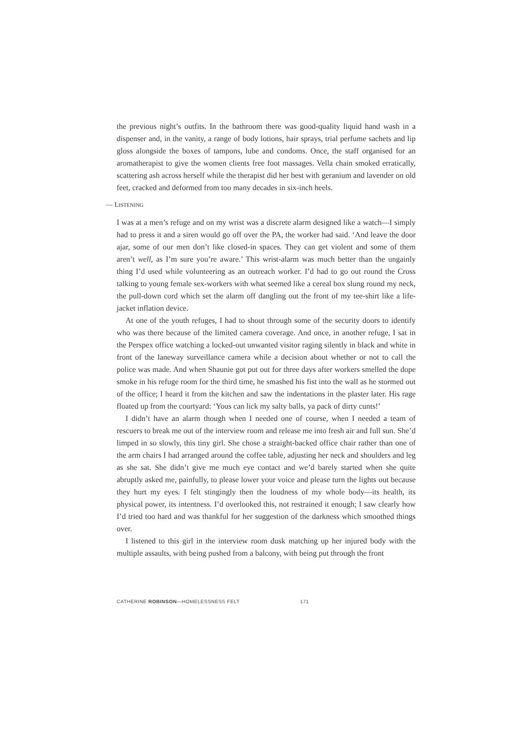the previous night’s outfits. In the bathroom there was good-quality liquid hand wash in a dispenser and, in the vanity, a range of body lotions, hair sprays, trial perfume sachets and lip gloss alongside the boxes of tampons, lube and condoms. Once, the staff organised for an aromatherapist to give the women clients free foot massages. Vella chain smoked erratically, scattering ash across herself while the therapist did her best with geranium and lavender on old feet, cracked and deformed from too many decades in six-inch heels.
— LISTENING
I was at a men’s refuge and on my wrist was a discrete alarm designed like a watch—I simply had to press it and a siren would go off over the PA, the worker had said. ‘And leave the door ajar, some of our men don’t like closed-in spaces. They can get violent and some of them aren’t well, as I’m sure you’re aware.’ This wrist-alarm was much better than the ungainly thing I’d used while volunteering as an outreach worker. I’d had to go out round the Cross talking to young female sex-workers with what seemed like a cereal box slung round my neck, the pull-down cord which set the alarm off dangling out the front of my tee-shirt like a life-jacket inflation device.
At one of the youth refuges, I had to shout through some of the security doors to identify who was there because of the limited camera coverage. And once, in another refuge, I sat in the Perspex office watching a locked-out unwanted visitor raging silently in black and white in front of the laneway surveillance camera while a decision about whether or not to call the police was made. And when Shaunie got put out for three days after workers smelled the dope smoke in his refuge room for the third time, he smashed his fist into the wall as he stormed out of the office; I heard it from the kitchen and saw the indentations in the plaster later. His rage floated up from the courtyard: ‘Yous can lick my salty balls, ya pack of dirty cunts!’
I didn’t have an alarm though when I needed one of course, when I needed a team of rescuers to break me out of the interview room and release me into fresh air and full sun. She’d limped in so slowly, this tiny girl. She chose a straight-backed office chair rather than one of the arm chairs I had arranged around the coffee table, adjusting her neck and shoulders and leg as she sat. She didn’t give me much eye contact and we’d barely started when she quite abruptly asked me, painfully, to please lower your voice and please turn the lights out because they hurt my eyes. I felt stingingly then the loudness of my whole body—its health, its physical power, its intentness. I’d overlooked this, not restrained it enough; I saw clearly how I’d tried too hard and was thankful for her suggestion of the darkness which smoothed things over.
I listened to this girl in the interview room dusk matching up her injured body with the multiple assaults, with being pushed from a balcony, with being put through the front
CATHERINE ROBINSON—HOMELESSNESS FELT 171